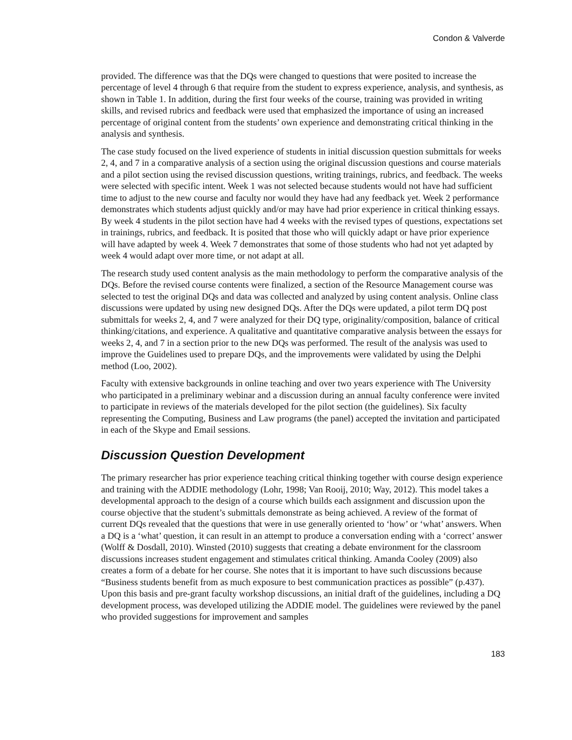Condon & Valverde
provided. The difference was that the DQs were changed to questions that were posited to increase the percentage of level 4 through 6 that require from the student to express experience, analysis, and synthesis, as shown in Table 1. In addition, during the first four weeks of the course, training was provided in writing skills, and revised rubrics and feedback were used that emphasized the importance of using an increased percentage of original content from the students’ own experience and demonstrating critical thinking in the analysis and synthesis.
The case study focused on the lived experience of students in initial discussion question submittals for weeks 2, 4, and 7 in a comparative analysis of a section using the original discussion questions and course materials and a pilot section using the revised discussion questions, writing trainings, rubrics, and feedback. The weeks were selected with specific intent. Week 1 was not selected because students would not have had sufficient time to adjust to the new course and faculty nor would they have had any feedback yet. Week 2 performance demonstrates which students adjust quickly and/or may have had prior experience in critical thinking essays. By week 4 students in the pilot section have had 4 weeks with the revised types of questions, expectations set in trainings, rubrics, and feedback. It is posited that those who will quickly adapt or have prior experience will have adapted by week 4. Week 7 demonstrates that some of those students who had not yet adapted by week 4 would adapt over more time, or not adapt at all.
The research study used content analysis as the main methodology to perform the comparative analysis of the DQs. Before the revised course contents were finalized, a section of the Resource Management course was selected to test the original DQs and data was collected and analyzed by using content analysis. Online class discussions were updated by using new designed DQs. After the DQs were updated, a pilot term DQ post submittals for weeks 2, 4, and 7 were analyzed for their DQ type, originality/composition, balance of critical thinking/citations, and experience. A qualitative and quantitative comparative analysis between the essays for weeks 2, 4, and 7 in a section prior to the new DQs was performed. The result of the analysis was used to improve the Guidelines used to prepare DQs, and the improvements were validated by using the Delphi method (Loo, 2002).
Faculty with extensive backgrounds in online teaching and over two years experience with The University who participated in a preliminary webinar and a discussion during an annual faculty conference were invited to participate in reviews of the materials developed for the pilot section (the guidelines). Six faculty representing the Computing, Business and Law programs (the panel) accepted the invitation and participated in each of the Skype and Email sessions.
Discussion Question Development
The primary researcher has prior experience teaching critical thinking together with course design experience and training with the ADDIE methodology (Lohr, 1998; Van Rooij, 2010; Way, 2012). This model takes a developmental approach to the design of a course which builds each assignment and discussion upon the course objective that the student’s submittals demonstrate as being achieved. A review of the format of current DQs revealed that the questions that were in use generally oriented to ‘how’ or ‘what’ answers. When a DQ is a ‘what’ question, it can result in an attempt to produce a conversation ending with a ‘correct’ answer (Wolff & Dosdall, 2010). Winsted (2010) suggests that creating a debate environment for the classroom discussions increases student engagement and stimulates critical thinking. Amanda Cooley (2009) also creates a form of a debate for her course. She notes that it is important to have such discussions because “Business students benefit from as much exposure to best communication practices as possible” (p.437). Upon this basis and pre-grant faculty workshop discussions, an initial draft of the guidelines, including a DQ development process, was developed utilizing the ADDIE model. The guidelines were reviewed by the panel who provided suggestions for improvement and samples
183